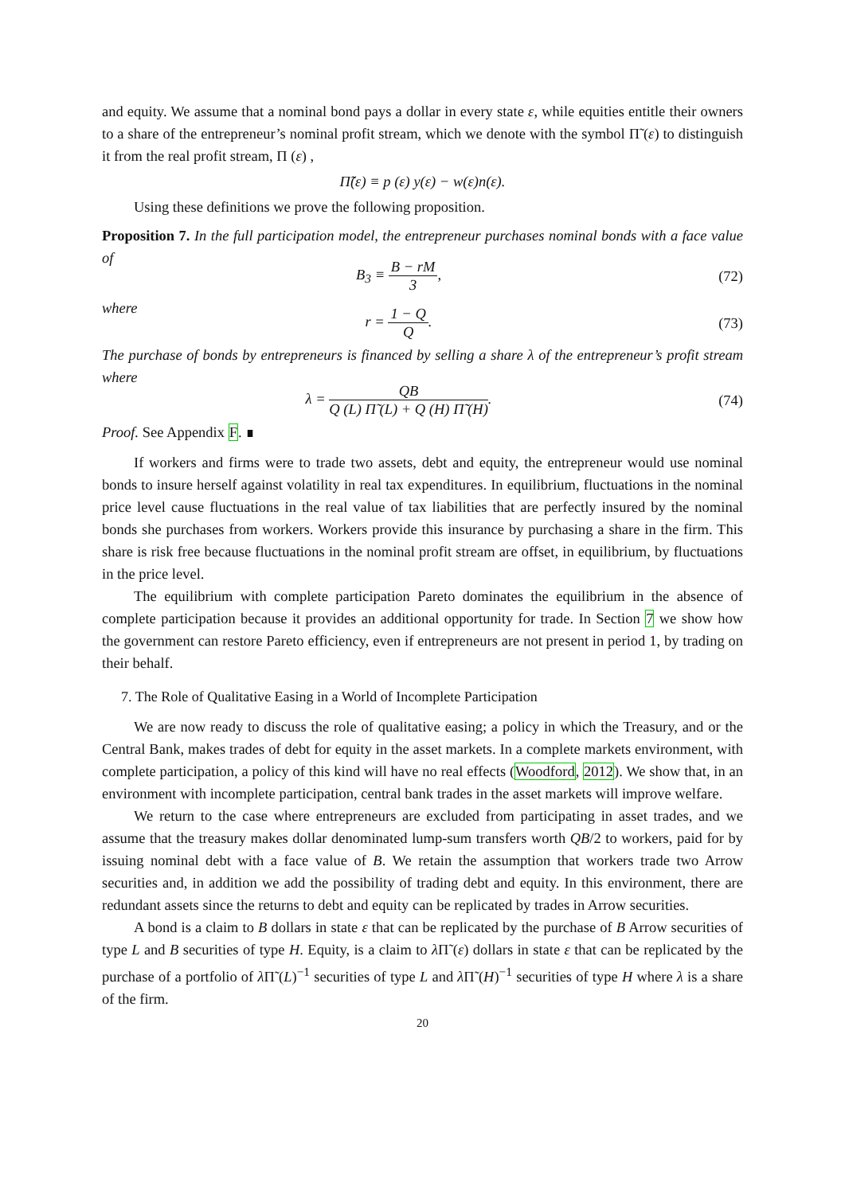and equity. We assume that a nominal bond pays a dollar in every state ε, while equities entitle their owners to a share of the entrepreneur’s nominal profit stream, which we denote with the symbol Π̃ (ε) to distinguish it from the real profit stream, Π (ε) ,
Π̃(ε) ≡ p (ε) y(ε) − w(ε)n(ε).
Using these definitions we prove the following proposition.
Proposition 7. In the full participation model, the entrepreneur purchases nominal bonds with a face value of
B<sub>3</sub> ≡ B − rM 3, (72)
where
r = 1 − Q Q. (73)
The purchase of bonds by entrepreneurs is financed by selling a share λ of the entrepreneur’s profit stream where
λ = QB Q (L) Π̃ (L) + Q (H) Π̃ (H).
(74)
Proof. See Appendix F. ∎
If workers and firms were to trade two assets, debt and equity, the entrepreneur would use nominal bonds to insure herself against volatility in real tax expenditures. In equilibrium, fluctuations in the nominal price level cause fluctuations in the real value of tax liabilities that are perfectly insured by the nominal bonds she purchases from workers. Workers provide this insurance by purchasing a share in the firm. This share is risk free because fluctuations in the nominal profit stream are offset, in equilibrium, by fluctuations in the price level.
The equilibrium with complete participation Pareto dominates the equilibrium in the absence of complete participation because it provides an additional opportunity for trade. In Section 7 we show how the government can restore Pareto efficiency, even if entrepreneurs are not present in period 1, by trading on their behalf.
7. The Role of Qualitative Easing in a World of Incomplete Participation
We are now ready to discuss the role of qualitative easing; a policy in which the Treasury, and or the Central Bank, makes trades of debt for equity in the asset markets. In a complete markets environment, with complete participation, a policy of this kind will have no real effects (Woodford, 2012). We show that, in an environment with incomplete participation, central bank trades in the asset markets will improve welfare.
We return to the case where entrepreneurs are excluded from participating in asset trades, and we assume that the treasury makes dollar denominated lump-sum transfers worth QB/2 to workers, paid for by issuing nominal debt with a face value of B. We retain the assumption that workers trade two Arrow securities and, in addition we add the possibility of trading debt and equity. In this environment, there are redundant assets since the returns to debt and equity can be replicated by trades in Arrow securities.
A bond is a claim to B dollars in state ε that can be replicated by the purchase of B Arrow securities of type L and B securities of type H. Equity, is a claim to λ Π̃ (ε) dollars in state ε that can be replicated by the purchase of a portfolio of λ Π̃ (L)<sup>−1</sup> securities of type L and λ Π̃ (H)<sup>−1</sup> securities of type H where λ is a share of the firm.
20